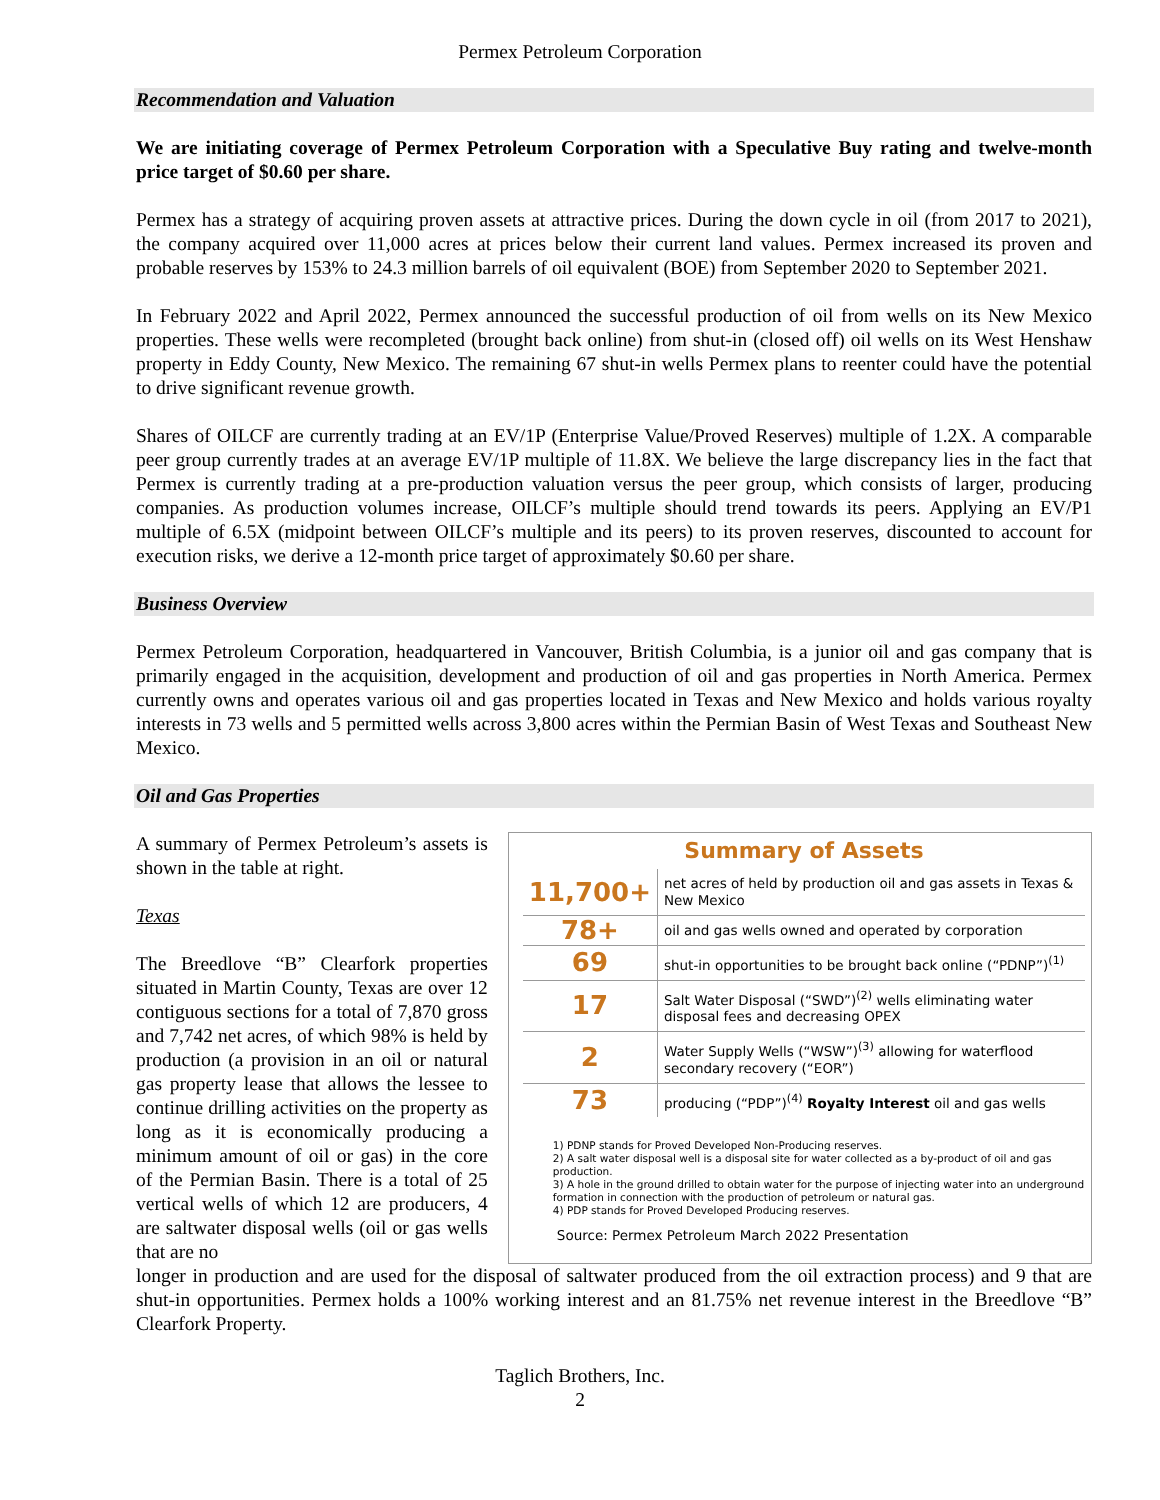Permex Petroleum Corporation
Recommendation and Valuation
We are initiating coverage of Permex Petroleum Corporation with a Speculative Buy rating and twelve-month price target of $0.60 per share.
Permex has a strategy of acquiring proven assets at attractive prices. During the down cycle in oil (from 2017 to 2021), the company acquired over 11,000 acres at prices below their current land values. Permex increased its proven and probable reserves by 153% to 24.3 million barrels of oil equivalent (BOE) from September 2020 to September 2021.
In February 2022 and April 2022, Permex announced the successful production of oil from wells on its New Mexico properties. These wells were recompleted (brought back online) from shut-in (closed off) oil wells on its West Henshaw property in Eddy County, New Mexico. The remaining 67 shut-in wells Permex plans to reenter could have the potential to drive significant revenue growth.
Shares of OILCF are currently trading at an EV/1P (Enterprise Value/Proved Reserves) multiple of 1.2X. A comparable peer group currently trades at an average EV/1P multiple of 11.8X. We believe the large discrepancy lies in the fact that Permex is currently trading at a pre-production valuation versus the peer group, which consists of larger, producing companies. As production volumes increase, OILCF’s multiple should trend towards its peers. Applying an EV/P1 multiple of 6.5X (midpoint between OILCF’s multiple and its peers) to its proven reserves, discounted to account for execution risks, we derive a 12-month price target of approximately $0.60 per share.
Business Overview
Permex Petroleum Corporation, headquartered in Vancouver, British Columbia, is a junior oil and gas company that is primarily engaged in the acquisition, development and production of oil and gas properties in North America. Permex currently owns and operates various oil and gas properties located in Texas and New Mexico and holds various royalty interests in 73 wells and 5 permitted wells across 3,800 acres within the Permian Basin of West Texas and Southeast New Mexico.
Oil and Gas Properties
A summary of Permex Petroleum’s assets is shown in the table at right.
Texas
The Breedlove “B” Clearfork properties situated in Martin County, Texas are over 12 contiguous sections for a total of 7,870 gross and 7,742 net acres, of which 98% is held by production (a provision in an oil or natural gas property lease that allows the lessee to continue drilling activities on the property as long as it is economically producing a minimum amount of oil or gas) in the core of the Permian Basin. There is a total of 25 vertical wells of which 12 are producers, 4 are saltwater disposal wells (oil or gas wells that are no
Summary of Assets
| 11,700+ | net acres of held by production oil and gas assets in Texas & New Mexico |
| 78+ | oil and gas wells owned and operated by corporation |
| 69 | shut-in opportunities to be brought back online (“PDNP”)<sup>(1)</sup> |
| 17 | Salt Water Disposal (“SWD”)<sup>(2)</sup> wells eliminating water disposal fees and decreasing OPEX |
| 2 | Water Supply Wells (“WSW”)<sup>(3)</sup> allowing for waterflood secondary recovery (“EOR”) |
| 73 | producing (“PDP”)<sup>(4)</sup> Royalty Interest oil and gas wells |
1) PDNP stands for Proved Developed Non-Producing reserves.
2) A salt water disposal well is a disposal site for water collected as a by-product of oil and gas production.
3) A hole in the ground drilled to obtain water for the purpose of injecting water into an underground formation in connection with the production of petroleum or natural gas.
4) PDP stands for Proved Developed Producing reserves.
Source: Permex Petroleum March 2022 Presentation
longer in production and are used for the disposal of saltwater produced from the oil extraction process) and 9 that are shut-in opportunities. Permex holds a 100% working interest and an 81.75% net revenue interest in the Breedlove “B” Clearfork Property.
Taglich Brothers, Inc.
2